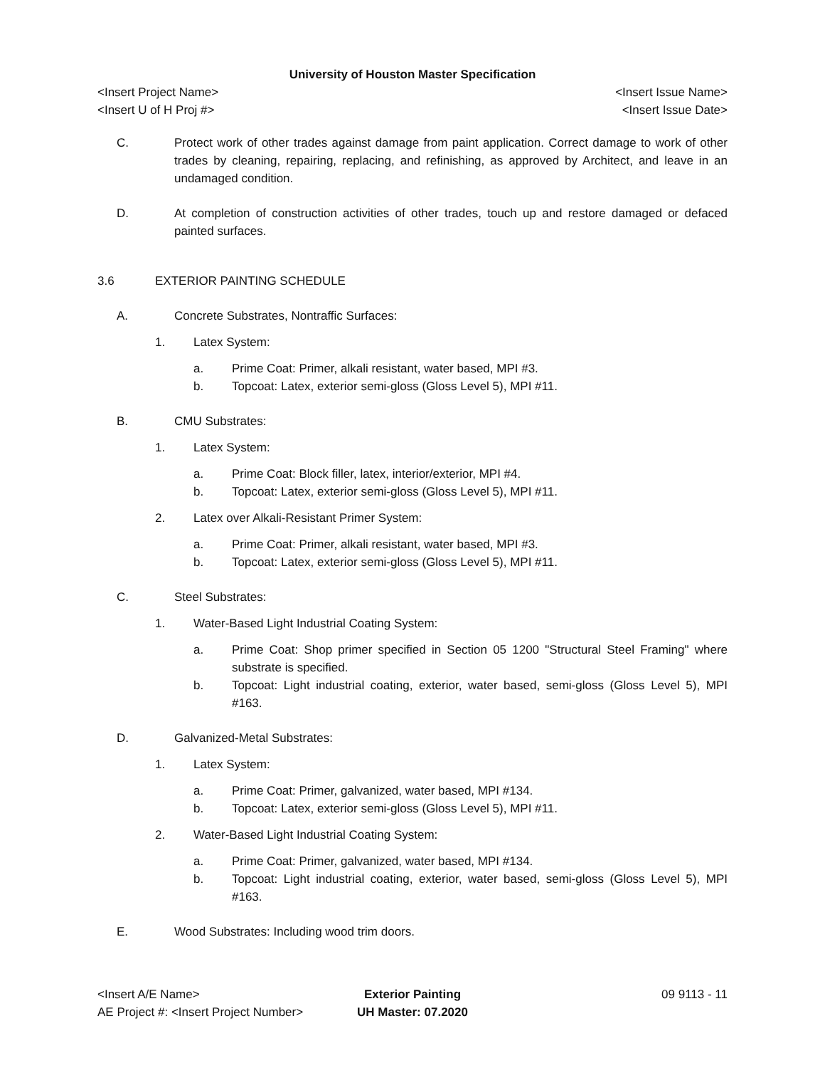University of Houston Master Specification
<Insert Project Name> <Insert Issue Name>
<Insert U of H Proj #> <Insert Issue Date>
C. Protect work of other trades against damage from paint application. Correct damage to work of other trades by cleaning, repairing, replacing, and refinishing, as approved by Architect, and leave in an undamaged condition.
D. At completion of construction activities of other trades, touch up and restore damaged or defaced painted surfaces.
3.6 EXTERIOR PAINTING SCHEDULE
A. Concrete Substrates, Nontraffic Surfaces:
1. Latex System:
a. Prime Coat: Primer, alkali resistant, water based, MPI #3.
b. Topcoat: Latex, exterior semi-gloss (Gloss Level 5), MPI #11.
B. CMU Substrates:
1. Latex System:
a. Prime Coat: Block filler, latex, interior/exterior, MPI #4.
b. Topcoat: Latex, exterior semi-gloss (Gloss Level 5), MPI #11.
2. Latex over Alkali-Resistant Primer System:
a. Prime Coat: Primer, alkali resistant, water based, MPI #3.
b. Topcoat: Latex, exterior semi-gloss (Gloss Level 5), MPI #11.
C. Steel Substrates:
1. Water-Based Light Industrial Coating System:
a. Prime Coat: Shop primer specified in Section 05 1200 "Structural Steel Framing" where substrate is specified.
b. Topcoat: Light industrial coating, exterior, water based, semi-gloss (Gloss Level 5), MPI #163.
D. Galvanized-Metal Substrates:
1. Latex System:
a. Prime Coat: Primer, galvanized, water based, MPI #134.
b. Topcoat: Latex, exterior semi-gloss (Gloss Level 5), MPI #11.
2. Water-Based Light Industrial Coating System:
a. Prime Coat: Primer, galvanized, water based, MPI #134.
b. Topcoat: Light industrial coating, exterior, water based, semi-gloss (Gloss Level 5), MPI #163.
E. Wood Substrates: Including wood trim doors.
<Insert A/E Name>
AE Project #: <Insert Project Number>
Exterior Painting
UH Master: 07.2020
09 9113 - 11